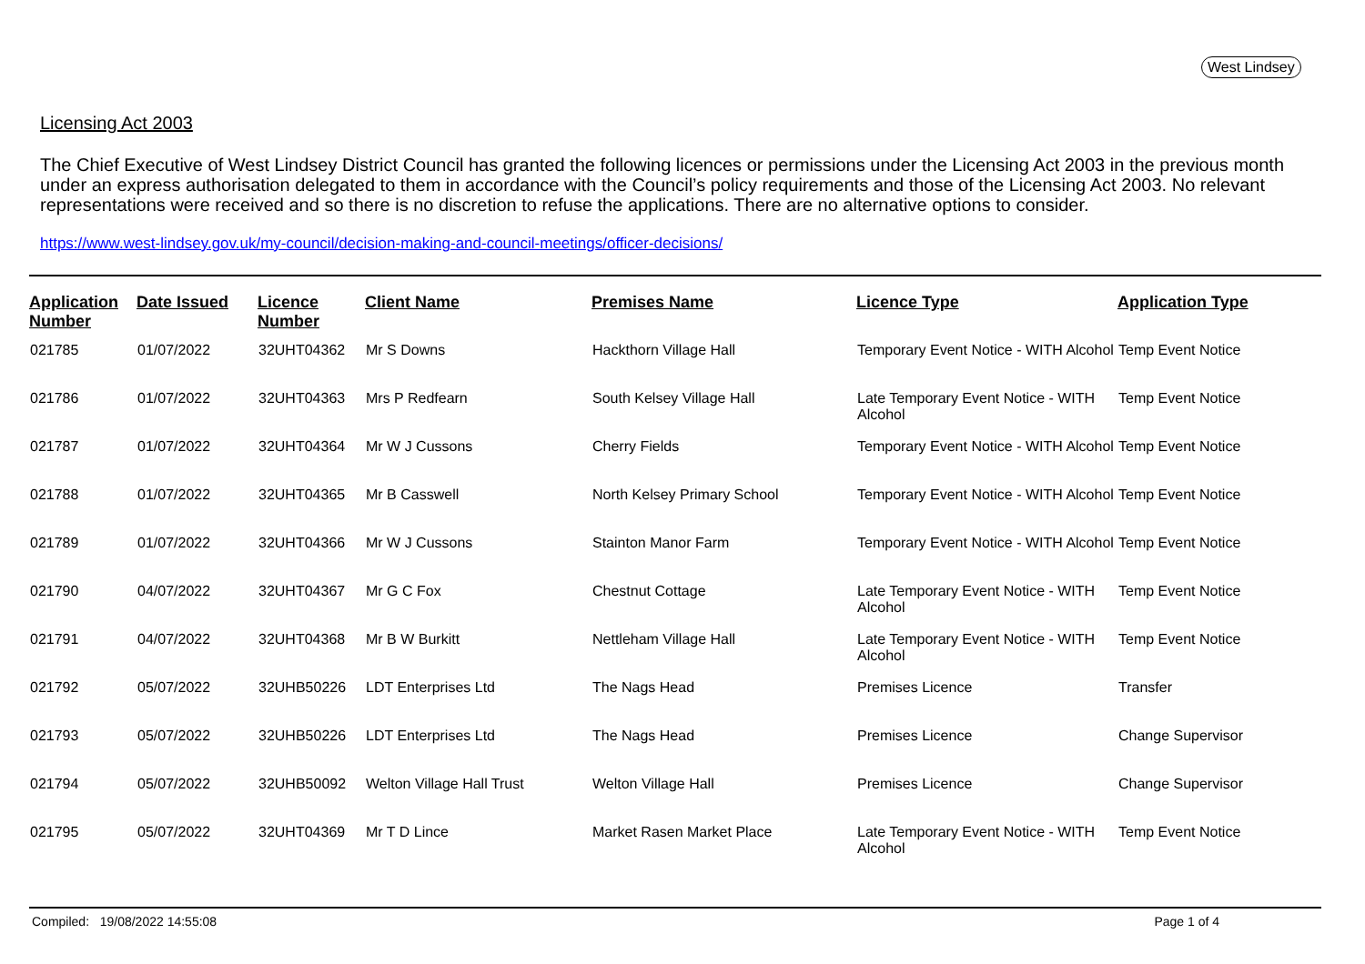West Lindsey
Licensing Act 2003
The Chief Executive of West Lindsey District Council has granted the following licences or permissions under the Licensing Act 2003 in the previous month under an express authorisation delegated to them in accordance with the Council’s policy requirements and those of the Licensing Act 2003. No relevant representations were received and so there is no discretion to refuse the applications. There are no alternative options to consider.
https://www.west-lindsey.gov.uk/my-council/decision-making-and-council-meetings/officer-decisions/
| Application Number | Date Issued | Licence Number | Client Name | Premises Name | Licence Type | Application Type |
| --- | --- | --- | --- | --- | --- | --- |
| 021785 | 01/07/2022 | 32UHT04362 | Mr S Downs | Hackthorn Village Hall | Temporary Event Notice - WITH Alcohol | Temp Event Notice |
| 021786 | 01/07/2022 | 32UHT04363 | Mrs P Redfearn | South Kelsey Village Hall | Late Temporary Event Notice - WITH Alcohol | Temp Event Notice |
| 021787 | 01/07/2022 | 32UHT04364 | Mr W J Cussons | Cherry Fields | Temporary Event Notice - WITH Alcohol | Temp Event Notice |
| 021788 | 01/07/2022 | 32UHT04365 | Mr B Casswell | North Kelsey Primary School | Temporary Event Notice - WITH Alcohol | Temp Event Notice |
| 021789 | 01/07/2022 | 32UHT04366 | Mr W J Cussons | Stainton Manor Farm | Temporary Event Notice - WITH Alcohol | Temp Event Notice |
| 021790 | 04/07/2022 | 32UHT04367 | Mr G C Fox | Chestnut Cottage | Late Temporary Event Notice - WITH Alcohol | Temp Event Notice |
| 021791 | 04/07/2022 | 32UHT04368 | Mr B W Burkitt | Nettleham Village Hall | Late Temporary Event Notice - WITH Alcohol | Temp Event Notice |
| 021792 | 05/07/2022 | 32UHB50226 | LDT Enterprises Ltd | The Nags Head | Premises Licence | Transfer |
| 021793 | 05/07/2022 | 32UHB50226 | LDT Enterprises Ltd | The Nags Head | Premises Licence | Change Supervisor |
| 021794 | 05/07/2022 | 32UHB50092 | Welton Village Hall Trust | Welton Village Hall | Premises Licence | Change Supervisor |
| 021795 | 05/07/2022 | 32UHT04369 | Mr T D Lince | Market Rasen Market Place | Late Temporary Event Notice - WITH Alcohol | Temp Event Notice |
Compiled: 19/08/2022 14:55:08 Page 1 of 4